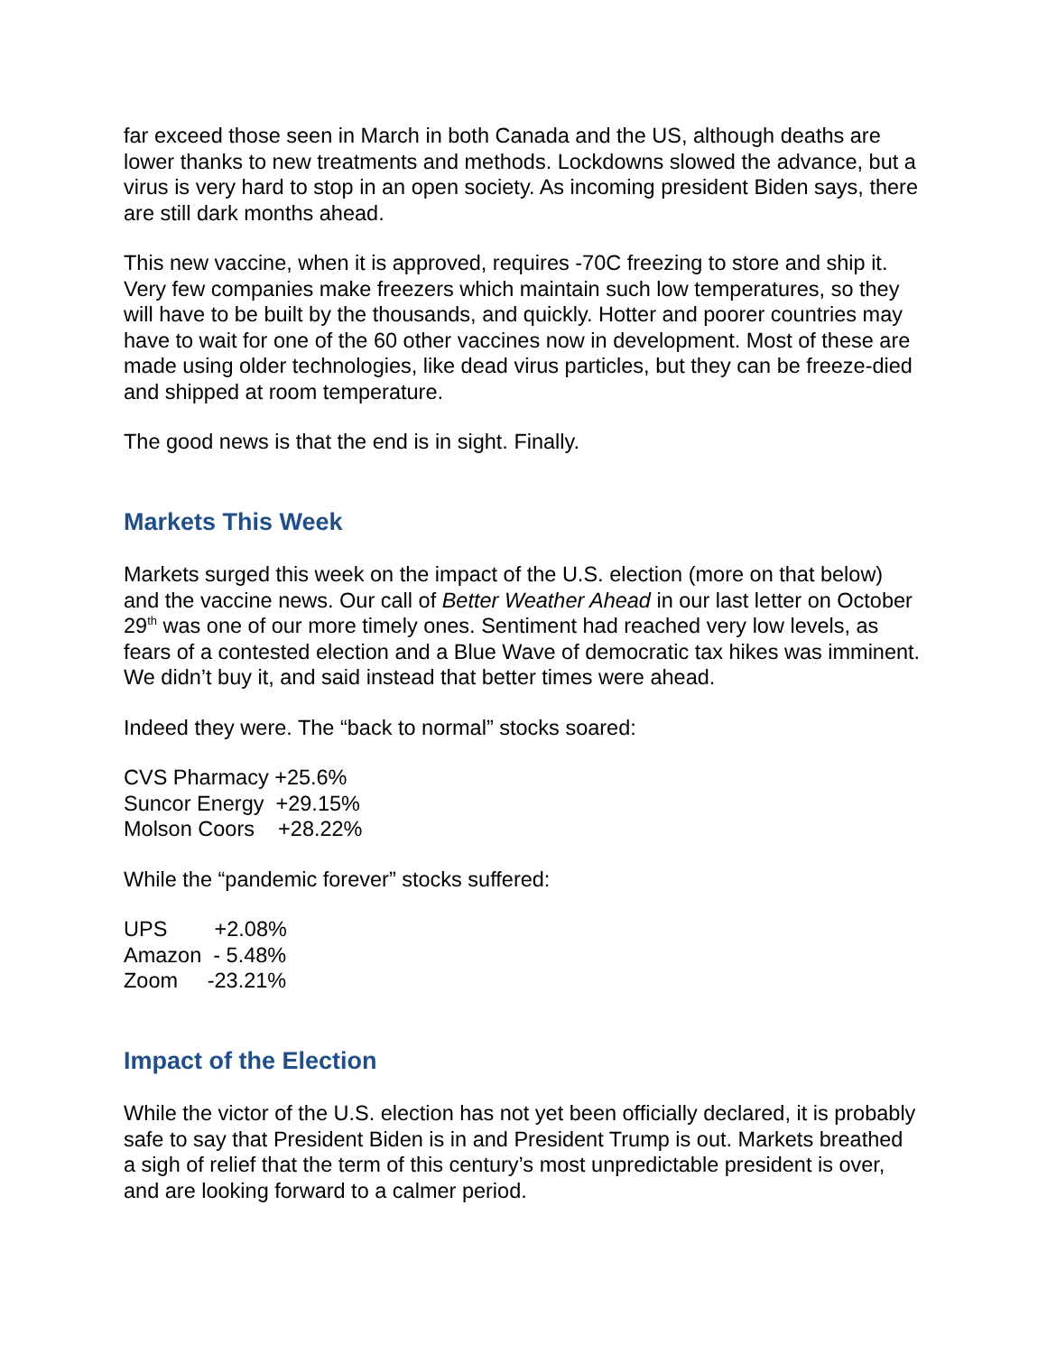far exceed those seen in March in both Canada and the US, although deaths are lower thanks to new treatments and methods. Lockdowns slowed the advance, but a virus is very hard to stop in an open society. As incoming president Biden says, there are still dark months ahead.
This new vaccine, when it is approved, requires -70C freezing to store and ship it. Very few companies make freezers which maintain such low temperatures, so they will have to be built by the thousands, and quickly. Hotter and poorer countries may have to wait for one of the 60 other vaccines now in development. Most of these are made using older technologies, like dead virus particles, but they can be freeze-died and shipped at room temperature.
The good news is that the end is in sight. Finally.
Markets This Week
Markets surged this week on the impact of the U.S. election (more on that below) and the vaccine news. Our call of Better Weather Ahead in our last letter on October 29<sup>th</sup> was one of our more timely ones. Sentiment had reached very low levels, as fears of a contested election and a Blue Wave of democratic tax hikes was imminent. We didn’t buy it, and said instead that better times were ahead.
Indeed they were. The “back to normal” stocks soared:
CVS Pharmacy +25.6%
Suncor Energy +29.15%
Molson Coors +28.22%
While the “pandemic forever” stocks suffered:
UPS +2.08%
Amazon - 5.48%
Zoom -23.21%
Impact of the Election
While the victor of the U.S. election has not yet been officially declared, it is probably safe to say that President Biden is in and President Trump is out. Markets breathed a sigh of relief that the term of this century’s most unpredictable president is over, and are looking forward to a calmer period.